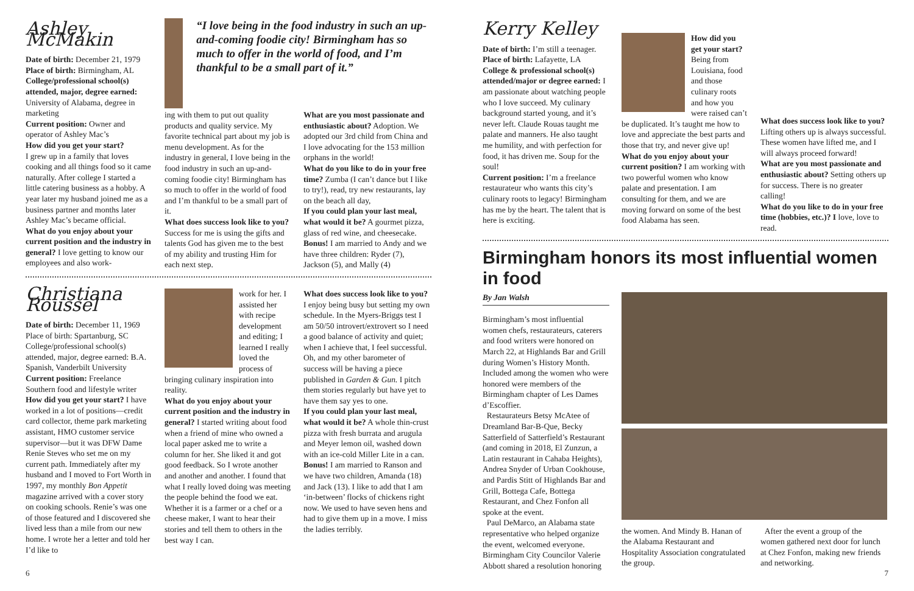Ashley McMakin
Date of birth: December 21, 1979
Place of birth: Birmingham, AL
College/professional school(s) attended, major, degree earned: University of Alabama, degree in marketing
Current position: Owner and operator of Ashley Mac’s
How did you get your start?
I grew up in a family that loves cooking and all things food so it came naturally. After college I started a little catering business as a hobby. A year later my husband joined me as a business partner and months later Ashley Mac’s became official.
What do you enjoy about your current position and the industry in general? I love getting to know our employees and also work-
“I love being in the food industry in such an up-and-coming foodie city! Birmingham has so much to offer in the world of food, and I’m thankful to be a small part of it.”
ing with them to put out quality products and quality service. My favorite technical part about my job is menu development. As for the industry in general, I love being in the food industry in such an up-and-coming foodie city! Birmingham has so much to offer in the world of food and I’m thankful to be a small part of it.
What does success look like to you? Success for me is using the gifts and talents God has given me to the best of my ability and trusting Him for each next step.
What are you most passionate and enthusiastic about? Adoption. We adopted our 3rd child from China and I love advocating for the 153 million orphans in the world!
What do you like to do in your free time? Zumba (I can’t dance but I like to try!), read, try new restaurants, lay on the beach all day,
If you could plan your last meal, what would it be? A gourmet pizza, glass of red wine, and cheesecake.
Bonus! I am married to Andy and we have three children: Ryder (7), Jackson (5), and Mally (4)
Christiana Roussel
Date of birth: December 11, 1969
Place of birth: Spartanburg, SC
College/professional school(s) attended, major, degree earned: B.A. Spanish, Vanderbilt University
Current position: Freelance Southern food and lifestyle writer
How did you get your start? I have worked in a lot of positions—credit card collector, theme park marketing assistant, HMO customer service supervisor—but it was DFW Dame Renie Steves who set me on my current path. Immediately after my husband and I moved to Fort Worth in 1997, my monthly Bon Appetit magazine arrived with a cover story on cooking schools. Renie’s was one of those featured and I discovered she lived less than a mile from our new home. I wrote her a letter and told her I’d like to
work for her. I assisted her with recipe development and editing; I learned I really loved the process of bringing culinary inspiration into reality.
What do you enjoy about your current position and the industry in general? I started writing about food when a friend of mine who owned a local paper asked me to write a column for her. She liked it and got good feedback. So I wrote another and another and another. I found that what I really loved doing was meeting the people behind the food we eat. Whether it is a farmer or a chef or a cheese maker, I want to hear their stories and tell them to others in the best way I can.
What does success look like to you? I enjoy being busy but setting my own schedule. In the Myers-Briggs test I am 50/50 introvert/extrovert so I need a good balance of activity and quiet; when I achieve that, I feel successful. Oh, and my other barometer of success will be having a piece published in Garden & Gun. I pitch them stories regularly but have yet to have them say yes to one.
If you could plan your last meal, what would it be? A whole thin-crust pizza with fresh burrata and arugula and Meyer lemon oil, washed down with an ice-cold Miller Lite in a can.
Bonus! I am married to Ranson and we have two children, Amanda (18) and Jack (13). I like to add that I am ‘in-between’ flocks of chickens right now. We used to have seven hens and had to give them up in a move. I miss the ladies terribly.
6
Kerry Kelley
Date of birth: I’m still a teenager.
Place of birth: Lafayette, LA
College & professional school(s) attended/major or degree earned: I am passionate about watching people who I love succeed. My culinary background started young, and it’s never left. Claude Rouas taught me palate and manners. He also taught me humility, and with perfection for food, it has driven me. Soup for the soul!
Current position: I’m a freelance restaurateur who wants this city’s culinary roots to legacy! Birmingham has me by the heart. The talent that is here is exciting.
How did you get your start? Being from Louisiana, food and those culinary roots and how you were raised can’t be duplicated. It’s taught me how to love and appreciate the best parts and those that try, and never give up!
What do you enjoy about your current position? I am working with two powerful women who know palate and presentation. I am consulting for them, and we are moving forward on some of the best food Alabama has seen.
What does success look like to you? Lifting others up is always successful. These women have lifted me, and I will always proceed forward!
What are you most passionate and enthusiastic about? Setting others up for success. There is no greater calling!
What do you like to do in your free time (hobbies, etc.)? I love, love to read.
Birmingham honors its most influential women in food
By Jan Walsh
Birmingham’s most influential women chefs, restaurateurs, caterers and food writers were honored on March 22, at Highlands Bar and Grill during Women’s History Month. Included among the women who were honored were members of the Birmingham chapter of Les Dames d’Escoffier.
Restaurateurs Betsy McAtee of Dreamland Bar-B-Que, Becky Satterfield of Satterfield’s Restaurant (and coming in 2018, El Zunzun, a Latin restaurant in Cahaba Heights), Andrea Snyder of Urban Cookhouse, and Pardis Stitt of Highlands Bar and Grill, Bottega Cafe, Bottega Restaurant, and Chez Fonfon all spoke at the event.
Paul DeMarco, an Alabama state representative who helped organize the event, welcomed everyone. Birmingham City Councilor Valerie Abbott shared a resolution honoring
the women. And Mindy B. Hanan of the Alabama Restaurant and Hospitality Association congratulated the group.
After the event a group of the women gathered next door for lunch at Chez Fonfon, making new friends and networking.
7